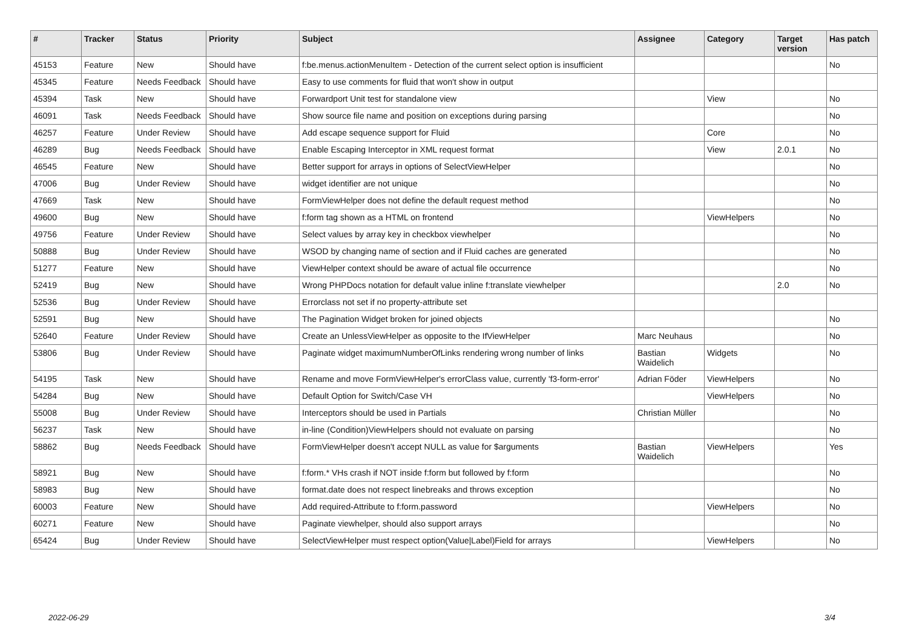| # | Tracker | Status | Priority | Subject | Assignee | Category | Target version | Has patch |
| --- | --- | --- | --- | --- | --- | --- | --- | --- |
| 45153 | Feature | New | Should have | f:be.menus.actionMenuItem - Detection of the current select option is insufficient | | | | No |
| 45345 | Feature | Needs Feedback | Should have | Easy to use comments for fluid that won't show in output | | | | |
| 45394 | Task | New | Should have | Forwardport Unit test for standalone view | | View | | No |
| 46091 | Task | Needs Feedback | Should have | Show source file name and position on exceptions during parsing | | | | No |
| 46257 | Feature | Under Review | Should have | Add escape sequence support for Fluid | | Core | | No |
| 46289 | Bug | Needs Feedback | Should have | Enable Escaping Interceptor in XML request format | | View | 2.0.1 | No |
| 46545 | Feature | New | Should have | Better support for arrays in options of SelectViewHelper | | | | No |
| 47006 | Bug | Under Review | Should have | widget identifier are not unique | | | | No |
| 47669 | Task | New | Should have | FormViewHelper does not define the default request method | | | | No |
| 49600 | Bug | New | Should have | f:form tag shown as a HTML on frontend | | ViewHelpers | | No |
| 49756 | Feature | Under Review | Should have | Select values by array key in checkbox viewhelper | | | | No |
| 50888 | Bug | Under Review | Should have | WSOD by changing name of section and if Fluid caches are generated | | | | No |
| 51277 | Feature | New | Should have | ViewHelper context should be aware of actual file occurrence | | | | No |
| 52419 | Bug | New | Should have | Wrong PHPDocs notation for default value inline f:translate viewhelper | | | 2.0 | No |
| 52536 | Bug | Under Review | Should have | Errorclass not set if no property-attribute set | | | | |
| 52591 | Bug | New | Should have | The Pagination Widget broken for joined objects | | | | No |
| 52640 | Feature | Under Review | Should have | Create an UnlessViewHelper as opposite to the IfViewHelper | Marc Neuhaus | | | No |
| 53806 | Bug | Under Review | Should have | Paginate widget maximumNumberOfLinks rendering wrong number of links | Bastian Waidelich | Widgets | | No |
| 54195 | Task | New | Should have | Rename and move FormViewHelper's errorClass value, currently 'f3-form-error' | Adrian Föder | ViewHelpers | | No |
| 54284 | Bug | New | Should have | Default Option for Switch/Case VH | | ViewHelpers | | No |
| 55008 | Bug | Under Review | Should have | Interceptors should be used in Partials | Christian Müller | | | No |
| 56237 | Task | New | Should have | in-line (Condition)ViewHelpers should not evaluate on parsing | | | | No |
| 58862 | Bug | Needs Feedback | Should have | FormViewHelper doesn't accept NULL as value for $arguments | Bastian Waidelich | ViewHelpers | | Yes |
| 58921 | Bug | New | Should have | f:form.* VHs crash if NOT inside f:form but followed by f:form | | | | No |
| 58983 | Bug | New | Should have | format.date does not respect linebreaks and throws exception | | | | No |
| 60003 | Feature | New | Should have | Add required-Attribute to f:form.password | | ViewHelpers | | No |
| 60271 | Feature | New | Should have | Paginate viewhelper, should also support arrays | | | | No |
| 65424 | Bug | Under Review | Should have | SelectViewHelper must respect option(Value/Label)Field for arrays | | ViewHelpers | | No |
2022-06-29 3/4